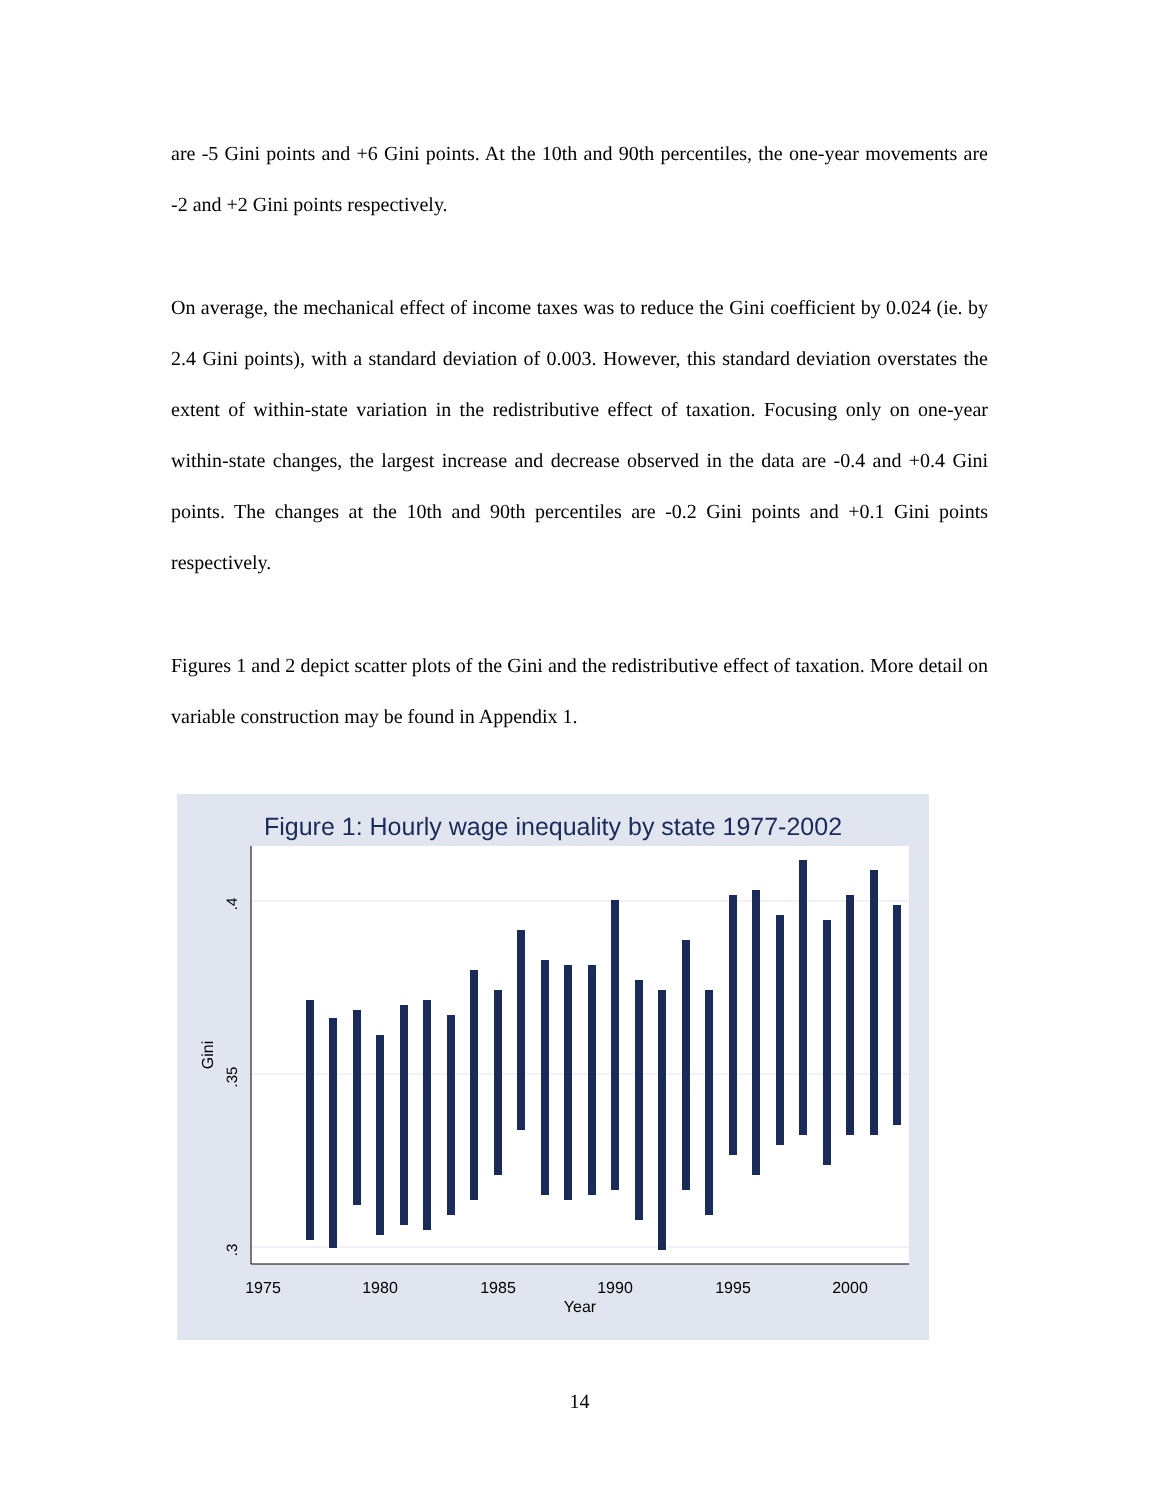are -5 Gini points and +6 Gini points. At the 10th and 90th percentiles, the one-year movements are -2 and +2 Gini points respectively.
On average, the mechanical effect of income taxes was to reduce the Gini coefficient by 0.024 (ie. by 2.4 Gini points), with a standard deviation of 0.003. However, this standard deviation overstates the extent of within-state variation in the redistributive effect of taxation. Focusing only on one-year within-state changes, the largest increase and decrease observed in the data are -0.4 and +0.4 Gini points. The changes at the 10th and 90th percentiles are -0.2 Gini points and +0.1 Gini points respectively.
Figures 1 and 2 depict scatter plots of the Gini and the redistributive effect of taxation. More detail on variable construction may be found in Appendix 1.
Figure 1: Hourly wage inequality by state 1977-2002
.4
.35
.3
Gini
1975
1980
1985
1990
1995
2000
Year
14